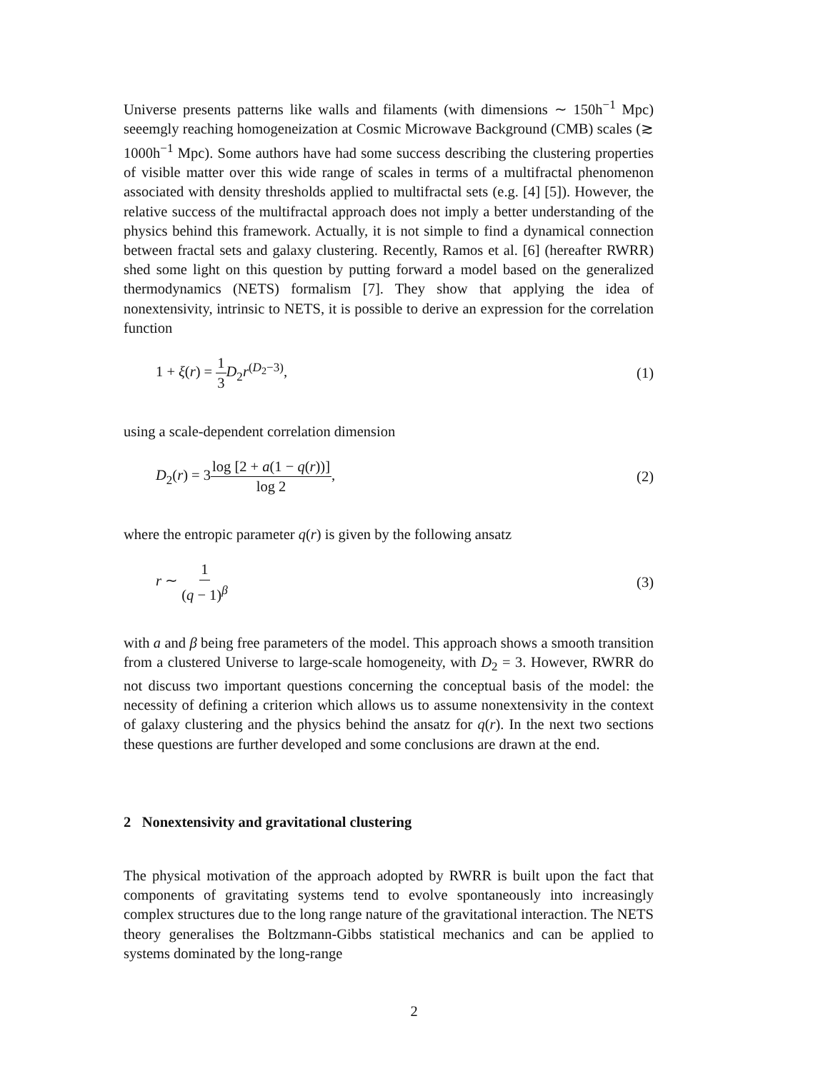Universe presents patterns like walls and filaments (with dimensions ∼ 150h<sup>−1</sup> Mpc) seeemgly reaching homogeneization at Cosmic Microwave Background (CMB) scales (≳ 1000h<sup>−1</sup> Mpc). Some authors have had some success describing the clustering properties of visible matter over this wide range of scales in terms of a multifractal phenomenon associated with density thresholds applied to multifractal sets (e.g. [4] [5]). However, the relative success of the multifractal approach does not imply a better understanding of the physics behind this framework. Actually, it is not simple to find a dynamical connection between fractal sets and galaxy clustering. Recently, Ramos et al. [6] (hereafter RWRR) shed some light on this question by putting forward a model based on the generalized thermodynamics (NETS) formalism [7]. They show that applying the idea of nonextensivity, intrinsic to NETS, it is possible to derive an expression for the correlation function
1 + ξ(r) = 1 3 D<sub>2</sub>r<sup>(D<sub>2</sub>−3)</sup>, (1)
using a scale-dependent correlation dimension
D<sub>2</sub>(r) = 3log [2 + a(1 − q(r))] log 2, (2)
where the entropic parameter q(r) is given by the following ansatz
r ∼ 1 (q − 1)<sup>β</sup> (3)
with a and β being free parameters of the model. This approach shows a smooth transition from a clustered Universe to large-scale homogeneity, with D<sub>2</sub> = 3. However, RWRR do not discuss two important questions concerning the conceptual basis of the model: the necessity of defining a criterion which allows us to assume nonextensivity in the context of galaxy clustering and the physics behind the ansatz for q(r). In the next two sections these questions are further developed and some conclusions are drawn at the end.
2 Nonextensivity and gravitational clustering
The physical motivation of the approach adopted by RWRR is built upon the fact that components of gravitating systems tend to evolve spontaneously into increasingly complex structures due to the long range nature of the gravitational interaction. The NETS theory generalises the Boltzmann-Gibbs statistical mechanics and can be applied to systems dominated by the long-range
2